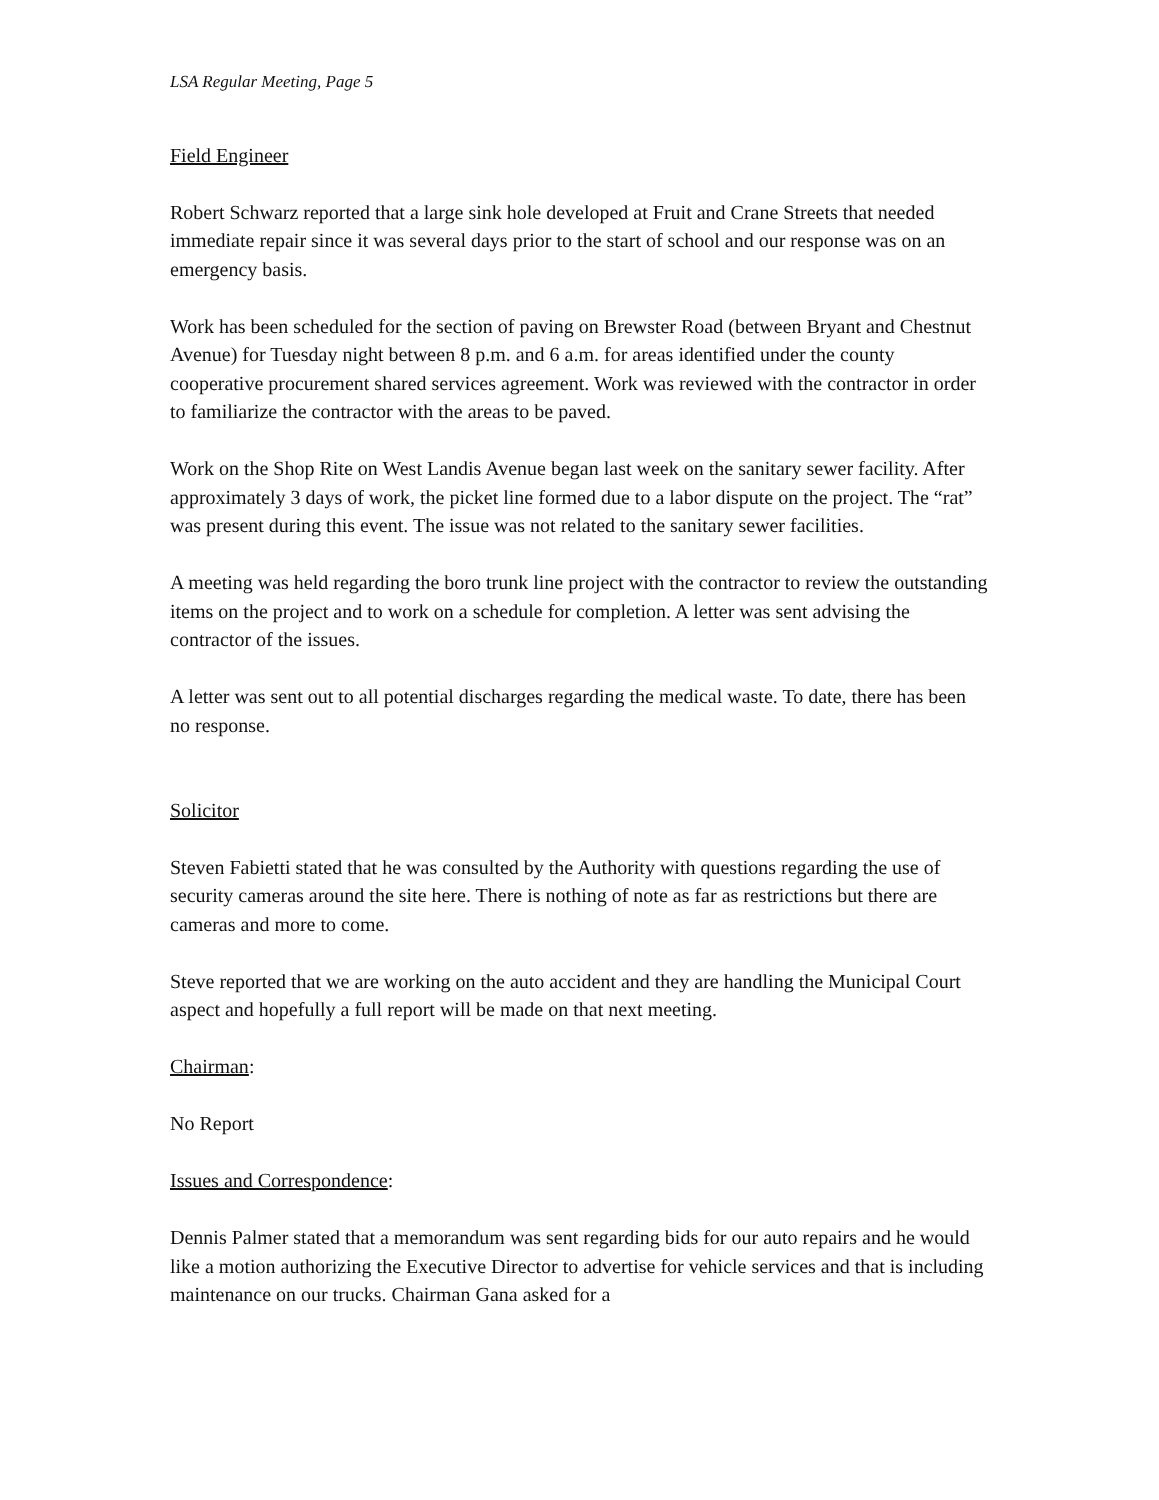LSA Regular Meeting, Page 5
Field Engineer
Robert Schwarz reported that a large sink hole developed at Fruit and Crane Streets that needed immediate repair since it was several days prior to the start of school and our response was on an emergency basis.
Work has been scheduled for the section of paving on Brewster Road (between Bryant and Chestnut Avenue) for Tuesday night between 8 p.m. and 6 a.m. for areas identified under the county cooperative procurement shared services agreement. Work was reviewed with the contractor in order to familiarize the contractor with the areas to be paved.
Work on the Shop Rite on West Landis Avenue began last week on the sanitary sewer facility. After approximately 3 days of work, the picket line formed due to a labor dispute on the project. The “rat” was present during this event. The issue was not related to the sanitary sewer facilities.
A meeting was held regarding the boro trunk line project with the contractor to review the outstanding items on the project and to work on a schedule for completion. A letter was sent advising the contractor of the issues.
A letter was sent out to all potential discharges regarding the medical waste. To date, there has been no response.
Solicitor
Steven Fabietti stated that he was consulted by the Authority with questions regarding the use of security cameras around the site here. There is nothing of note as far as restrictions but there are cameras and more to come.
Steve reported that we are working on the auto accident and they are handling the Municipal Court aspect and hopefully a full report will be made on that next meeting.
Chairman:
No Report
Issues and Correspondence:
Dennis Palmer stated that a memorandum was sent regarding bids for our auto repairs and he would like a motion authorizing the Executive Director to advertise for vehicle services and that is including maintenance on our trucks. Chairman Gana asked for a